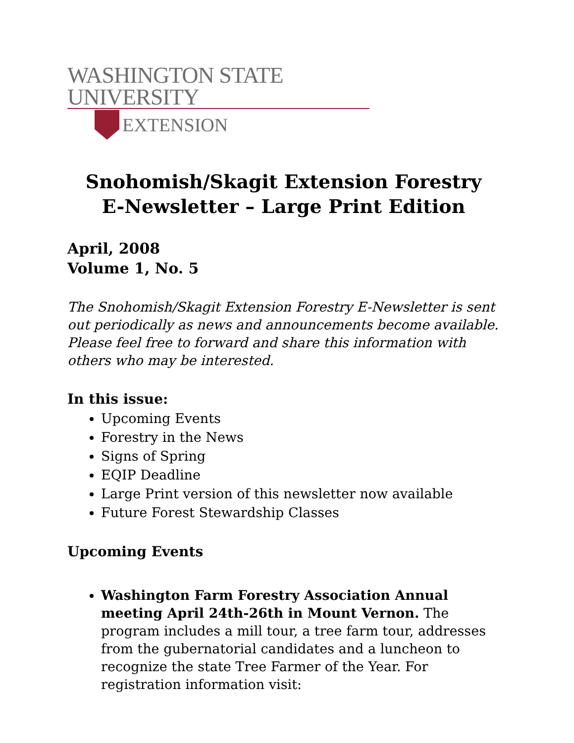WASHINGTON STATE UNIVERSITY
EXTENSION
Snohomish/Skagit Extension Forestry
E-Newsletter – Large Print Edition
April, 2008
Volume 1, No. 5
The Snohomish/Skagit Extension Forestry E-Newsletter is sent out periodically as news and announcements become available. Please feel free to forward and share this information with others who may be interested.
In this issue:
Upcoming Events
Forestry in the News
Signs of Spring
EQIP Deadline
Large Print version of this newsletter now available
Future Forest Stewardship Classes
Upcoming Events
Washington Farm Forestry Association Annual meeting April 24th-26th in Mount Vernon. The program includes a mill tour, a tree farm tour, addresses from the gubernatorial candidates and a luncheon to recognize the state Tree Farmer of the Year. For registration information visit: